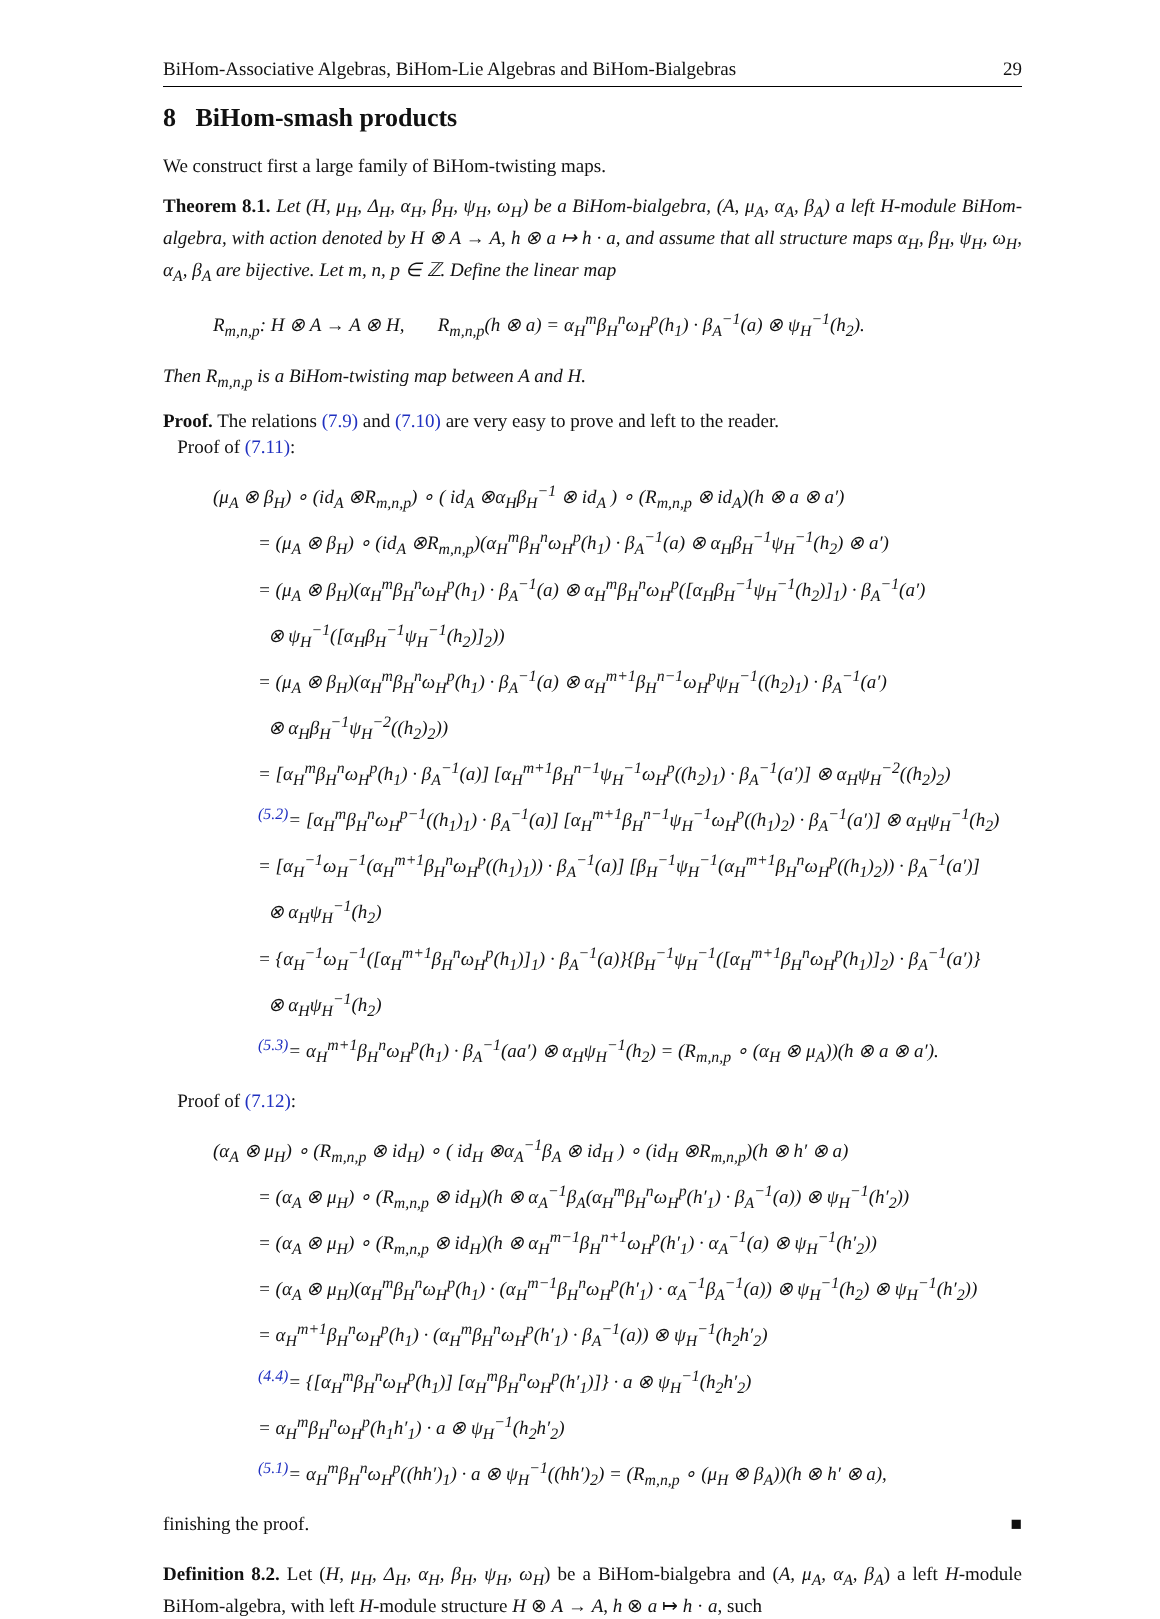BiHom-Associative Algebras, BiHom-Lie Algebras and BiHom-Bialgebras 29
8 BiHom-smash products
We construct first a large family of BiHom-twisting maps.
Theorem 8.1. Let (H, μ<sub>H</sub>, Δ<sub>H</sub>, α<sub>H</sub>, β<sub>H</sub>, ψ<sub>H</sub>, ω<sub>H</sub>) be a BiHom-bialgebra, (A, μ<sub>A</sub>, α<sub>A</sub>, β<sub>A</sub>) a left H-module BiHom-algebra, with action denoted by H ⊗ A → A, h ⊗ a ↦ h · a, and assume that all structure maps α<sub>H</sub>, β<sub>H</sub>, ψ<sub>H</sub>, ω<sub>H</sub>, α<sub>A</sub>, β<sub>A</sub> are bijective. Let m, n, p ∈ ℤ. Define the linear map
R<sub>m,n,p</sub>: H ⊗ A → A ⊗ H, R<sub>m,n,p</sub>(h ⊗ a) = α<sub>H</sub><sup>m</sup>β<sub>H</sub><sup>n</sup>ω<sub>H</sub><sup>p</sup>(h<sub>1</sub>) · β<sub>A</sub><sup>−1</sup>(a) ⊗ ψ<sub>H</sub><sup>−1</sup>(h<sub>2</sub>).
Then R<sub>m,n,p</sub> is a BiHom-twisting map between A and H.
Proof. The relations (7.9) and (7.10) are very easy to prove and left to the reader.
Proof of (7.11):
(μ<sub>A</sub> ⊗ β<sub>H</sub>) ∘ (id<sub>A</sub> ⊗R<sub>m,n,p</sub>) ∘ ( id<sub>A</sub> ⊗α<sub>H</sub>β<sub>H</sub><sup>−1</sup> ⊗ id<sub>A</sub> ) ∘ (R<sub>m,n,p</sub> ⊗ id<sub>A</sub>)(h ⊗ a ⊗ a′)
= (μ<sub>A</sub> ⊗ β<sub>H</sub>) ∘ (id<sub>A</sub> ⊗R<sub>m,n,p</sub>)(α<sub>H</sub><sup>m</sup>β<sub>H</sub><sup>n</sup>ω<sub>H</sub><sup>p</sup>(h<sub>1</sub>) · β<sub>A</sub><sup>−1</sup>(a) ⊗ α<sub>H</sub>β<sub>H</sub><sup>−1</sup>ψ<sub>H</sub><sup>−1</sup>(h<sub>2</sub>) ⊗ a′)
= (μ<sub>A</sub> ⊗ β<sub>H</sub>)(α<sub>H</sub><sup>m</sup>β<sub>H</sub><sup>n</sup>ω<sub>H</sub><sup>p</sup>(h<sub>1</sub>) · β<sub>A</sub><sup>−1</sup>(a) ⊗ α<sub>H</sub><sup>m</sup>β<sub>H</sub><sup>n</sup>ω<sub>H</sub><sup>p</sup>([α<sub>H</sub>β<sub>H</sub><sup>−1</sup>ψ<sub>H</sub><sup>−1</sup>(h<sub>2</sub>)]<sub>1</sub>) · β<sub>A</sub><sup>−1</sup>(a′)
⊗ ψ<sub>H</sub><sup>−1</sup>([α<sub>H</sub>β<sub>H</sub><sup>−1</sup>ψ<sub>H</sub><sup>−1</sup>(h<sub>2</sub>)]<sub>2</sub>))
= (μ<sub>A</sub> ⊗ β<sub>H</sub>)(α<sub>H</sub><sup>m</sup>β<sub>H</sub><sup>n</sup>ω<sub>H</sub><sup>p</sup>(h<sub>1</sub>) · β<sub>A</sub><sup>−1</sup>(a) ⊗ α<sub>H</sub><sup>m+1</sup>β<sub>H</sub><sup>n−1</sup>ω<sub>H</sub><sup>p</sup>ψ<sub>H</sub><sup>−1</sup>((h<sub>2</sub>)<sub>1</sub>) · β<sub>A</sub><sup>−1</sup>(a′)
⊗ α<sub>H</sub>β<sub>H</sub><sup>−1</sup>ψ<sub>H</sub><sup>−2</sup>((h<sub>2</sub>)<sub>2</sub>))
= [α<sub>H</sub><sup>m</sup>β<sub>H</sub><sup>n</sup>ω<sub>H</sub><sup>p</sup>(h<sub>1</sub>) · β<sub>A</sub><sup>−1</sup>(a)] [α<sub>H</sub><sup>m+1</sup>β<sub>H</sub><sup>n−1</sup>ψ<sub>H</sub><sup>−1</sup>ω<sub>H</sub><sup>p</sup>((h<sub>2</sub>)<sub>1</sub>) · β<sub>A</sub><sup>−1</sup>(a′)] ⊗ α<sub>H</sub>ψ<sub>H</sub><sup>−2</sup>((h<sub>2</sub>)<sub>2</sub>)
<sup>(5.2)</sup>= [α<sub>H</sub><sup>m</sup>β<sub>H</sub><sup>n</sup>ω<sub>H</sub><sup>p−1</sup>((h<sub>1</sub>)<sub>1</sub>) · β<sub>A</sub><sup>−1</sup>(a)] [α<sub>H</sub><sup>m+1</sup>β<sub>H</sub><sup>n−1</sup>ψ<sub>H</sub><sup>−1</sup>ω<sub>H</sub><sup>p</sup>((h<sub>1</sub>)<sub>2</sub>) · β<sub>A</sub><sup>−1</sup>(a′)] ⊗ α<sub>H</sub>ψ<sub>H</sub><sup>−1</sup>(h<sub>2</sub>)
= [α<sub>H</sub><sup>−1</sup>ω<sub>H</sub><sup>−1</sup>(α<sub>H</sub><sup>m+1</sup>β<sub>H</sub><sup>n</sup>ω<sub>H</sub><sup>p</sup>((h<sub>1</sub>)<sub>1</sub>)) · β<sub>A</sub><sup>−1</sup>(a)] [β<sub>H</sub><sup>−1</sup>ψ<sub>H</sub><sup>−1</sup>(α<sub>H</sub><sup>m+1</sup>β<sub>H</sub><sup>n</sup>ω<sub>H</sub><sup>p</sup>((h<sub>1</sub>)<sub>2</sub>)) · β<sub>A</sub><sup>−1</sup>(a′)]
⊗ α<sub>H</sub>ψ<sub>H</sub><sup>−1</sup>(h<sub>2</sub>)
= {α<sub>H</sub><sup>−1</sup>ω<sub>H</sub><sup>−1</sup>([α<sub>H</sub><sup>m+1</sup>β<sub>H</sub><sup>n</sup>ω<sub>H</sub><sup>p</sup>(h<sub>1</sub>)]<sub>1</sub>) · β<sub>A</sub><sup>−1</sup>(a)}{β<sub>H</sub><sup>−1</sup>ψ<sub>H</sub><sup>−1</sup>([α<sub>H</sub><sup>m+1</sup>β<sub>H</sub><sup>n</sup>ω<sub>H</sub><sup>p</sup>(h<sub>1</sub>)]<sub>2</sub>) · β<sub>A</sub><sup>−1</sup>(a′)}
⊗ α<sub>H</sub>ψ<sub>H</sub><sup>−1</sup>(h<sub>2</sub>)
<sup>(5.3)</sup>= α<sub>H</sub><sup>m+1</sup>β<sub>H</sub><sup>n</sup>ω<sub>H</sub><sup>p</sup>(h<sub>1</sub>) · β<sub>A</sub><sup>−1</sup>(aa′) ⊗ α<sub>H</sub>ψ<sub>H</sub><sup>−1</sup>(h<sub>2</sub>) = (R<sub>m,n,p</sub> ∘ (α<sub>H</sub> ⊗ μ<sub>A</sub>))(h ⊗ a ⊗ a′).
Proof of (7.12):
(α<sub>A</sub> ⊗ μ<sub>H</sub>) ∘ (R<sub>m,n,p</sub> ⊗ id<sub>H</sub>) ∘ ( id<sub>H</sub> ⊗α<sub>A</sub><sup>−1</sup>β<sub>A</sub> ⊗ id<sub>H</sub> ) ∘ (id<sub>H</sub> ⊗R<sub>m,n,p</sub>)(h ⊗ h′ ⊗ a)
= (α<sub>A</sub> ⊗ μ<sub>H</sub>) ∘ (R<sub>m,n,p</sub> ⊗ id<sub>H</sub>)(h ⊗ α<sub>A</sub><sup>−1</sup>β<sub>A</sub>(α<sub>H</sub><sup>m</sup>β<sub>H</sub><sup>n</sup>ω<sub>H</sub><sup>p</sup>(h′<sub>1</sub>) · β<sub>A</sub><sup>−1</sup>(a)) ⊗ ψ<sub>H</sub><sup>−1</sup>(h′<sub>2</sub>))
= (α<sub>A</sub> ⊗ μ<sub>H</sub>) ∘ (R<sub>m,n,p</sub> ⊗ id<sub>H</sub>)(h ⊗ α<sub>H</sub><sup>m−1</sup>β<sub>H</sub><sup>n+1</sup>ω<sub>H</sub><sup>p</sup>(h′<sub>1</sub>) · α<sub>A</sub><sup>−1</sup>(a) ⊗ ψ<sub>H</sub><sup>−1</sup>(h′<sub>2</sub>))
= (α<sub>A</sub> ⊗ μ<sub>H</sub>)(α<sub>H</sub><sup>m</sup>β<sub>H</sub><sup>n</sup>ω<sub>H</sub><sup>p</sup>(h<sub>1</sub>) · (α<sub>H</sub><sup>m−1</sup>β<sub>H</sub><sup>n</sup>ω<sub>H</sub><sup>p</sup>(h′<sub>1</sub>) · α<sub>A</sub><sup>−1</sup>β<sub>A</sub><sup>−1</sup>(a)) ⊗ ψ<sub>H</sub><sup>−1</sup>(h<sub>2</sub>) ⊗ ψ<sub>H</sub><sup>−1</sup>(h′<sub>2</sub>))
= α<sub>H</sub><sup>m+1</sup>β<sub>H</sub><sup>n</sup>ω<sub>H</sub><sup>p</sup>(h<sub>1</sub>) · (α<sub>H</sub><sup>m</sup>β<sub>H</sub><sup>n</sup>ω<sub>H</sub><sup>p</sup>(h′<sub>1</sub>) · β<sub>A</sub><sup>−1</sup>(a)) ⊗ ψ<sub>H</sub><sup>−1</sup>(h<sub>2</sub>h′<sub>2</sub>)
<sup>(4.4)</sup>= {[α<sub>H</sub><sup>m</sup>β<sub>H</sub><sup>n</sup>ω<sub>H</sub><sup>p</sup>(h<sub>1</sub>)] [α<sub>H</sub><sup>m</sup>β<sub>H</sub><sup>n</sup>ω<sub>H</sub><sup>p</sup>(h′<sub>1</sub>)]} · a ⊗ ψ<sub>H</sub><sup>−1</sup>(h<sub>2</sub>h′<sub>2</sub>)
= α<sub>H</sub><sup>m</sup>β<sub>H</sub><sup>n</sup>ω<sub>H</sub><sup>p</sup>(h<sub>1</sub>h′<sub>1</sub>) · a ⊗ ψ<sub>H</sub><sup>−1</sup>(h<sub>2</sub>h′<sub>2</sub>)
<sup>(5.1)</sup>= α<sub>H</sub><sup>m</sup>β<sub>H</sub><sup>n</sup>ω<sub>H</sub><sup>p</sup>((hh′)<sub>1</sub>) · a ⊗ ψ<sub>H</sub><sup>−1</sup>((hh′)<sub>2</sub>) = (R<sub>m,n,p</sub> ∘ (μ<sub>H</sub> ⊗ β<sub>A</sub>))(h ⊗ h′ ⊗ a),
finishing the proof. ■
Definition 8.2. Let (H, μ<sub>H</sub>, Δ<sub>H</sub>, α<sub>H</sub>, β<sub>H</sub>, ψ<sub>H</sub>, ω<sub>H</sub>) be a BiHom-bialgebra and (A, μ<sub>A</sub>, α<sub>A</sub>, β<sub>A</sub>) a left H-module BiHom-algebra, with left H-module structure H ⊗ A → A, h ⊗ a ↦ h · a, such